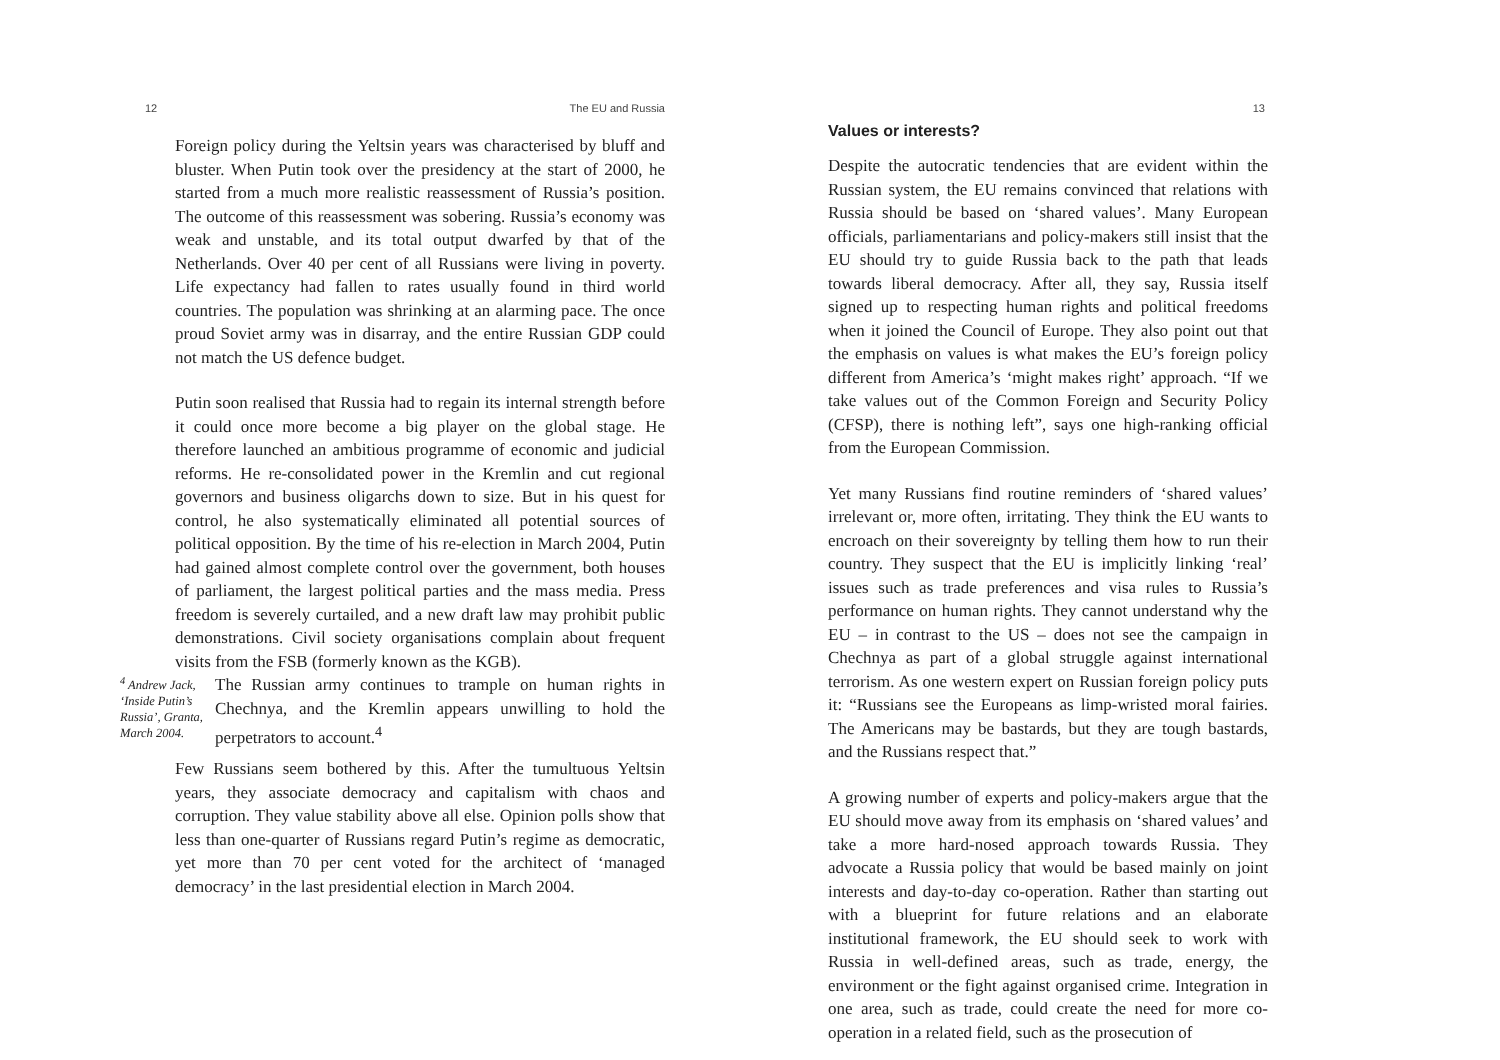12 The EU and Russia
Foreign policy during the Yeltsin years was characterised by bluff and bluster. When Putin took over the presidency at the start of 2000, he started from a much more realistic reassessment of Russia’s position. The outcome of this reassessment was sobering. Russia’s economy was weak and unstable, and its total output dwarfed by that of the Netherlands. Over 40 per cent of all Russians were living in poverty. Life expectancy had fallen to rates usually found in third world countries. The population was shrinking at an alarming pace. The once proud Soviet army was in disarray, and the entire Russian GDP could not match the US defence budget.
Putin soon realised that Russia had to regain its internal strength before it could once more become a big player on the global stage. He therefore launched an ambitious programme of economic and judicial reforms. He re-consolidated power in the Kremlin and cut regional governors and business oligarchs down to size. But in his quest for control, he also systematically eliminated all potential sources of political opposition. By the time of his re-election in March 2004, Putin had gained almost complete control over the government, both houses of parliament, the largest political parties and the mass media. Press freedom is severely curtailed, and a new draft law may prohibit public demonstrations. Civil society organisations complain about frequent visits from the FSB (formerly known as the KGB).
<sup>4</sup> Andrew Jack, ‘Inside Putin’s Russia’, Granta, March 2004.
The Russian army continues to trample on human rights in Chechnya, and the Kremlin appears unwilling to hold the perpetrators to account.<sup>4</sup>
Few Russians seem bothered by this. After the tumultuous Yeltsin years, they associate democracy and capitalism with chaos and corruption. They value stability above all else. Opinion polls show that less than one-quarter of Russians regard Putin’s regime as democratic, yet more than 70 per cent voted for the architect of ‘managed democracy’ in the last presidential election in March 2004.
13
Values or interests?
Despite the autocratic tendencies that are evident within the Russian system, the EU remains convinced that relations with Russia should be based on ‘shared values’. Many European officials, parliamentarians and policy-makers still insist that the EU should try to guide Russia back to the path that leads towards liberal democracy. After all, they say, Russia itself signed up to respecting human rights and political freedoms when it joined the Council of Europe. They also point out that the emphasis on values is what makes the EU’s foreign policy different from America’s ‘might makes right’ approach. “If we take values out of the Common Foreign and Security Policy (CFSP), there is nothing left”, says one high-ranking official from the European Commission.
Yet many Russians find routine reminders of ‘shared values’ irrelevant or, more often, irritating. They think the EU wants to encroach on their sovereignty by telling them how to run their country. They suspect that the EU is implicitly linking ‘real’ issues such as trade preferences and visa rules to Russia’s performance on human rights. They cannot understand why the EU – in contrast to the US – does not see the campaign in Chechnya as part of a global struggle against international terrorism. As one western expert on Russian foreign policy puts it: “Russians see the Europeans as limp-wristed moral fairies. The Americans may be bastards, but they are tough bastards, and the Russians respect that.”
A growing number of experts and policy-makers argue that the EU should move away from its emphasis on ‘shared values’ and take a more hard-nosed approach towards Russia. They advocate a Russia policy that would be based mainly on joint interests and day-to-day co-operation. Rather than starting out with a blueprint for future relations and an elaborate institutional framework, the EU should seek to work with Russia in well-defined areas, such as trade, energy, the environment or the fight against organised crime. Integration in one area, such as trade, could create the need for more co-operation in a related field, such as the prosecution of